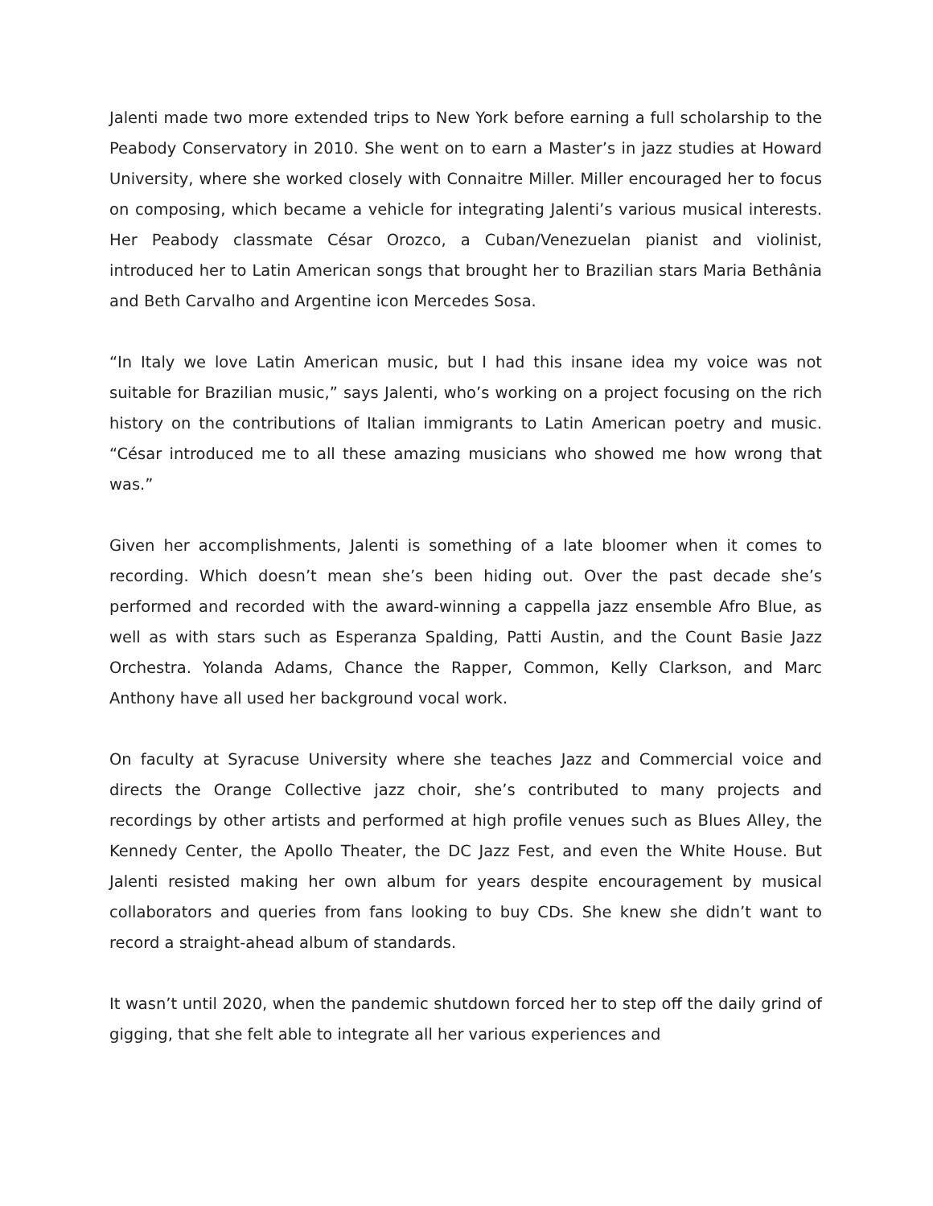Jalenti made two more extended trips to New York before earning a full scholarship to the Peabody Conservatory in 2010. She went on to earn a Master’s in jazz studies at Howard University, where she worked closely with Connaitre Miller. Miller encouraged her to focus on composing, which became a vehicle for integrating Jalenti’s various musical interests. Her Peabody classmate César Orozco, a Cuban/Venezuelan pianist and violinist, introduced her to Latin American songs that brought her to Brazilian stars Maria Bethânia and Beth Carvalho and Argentine icon Mercedes Sosa.
“In Italy we love Latin American music, but I had this insane idea my voice was not suitable for Brazilian music,” says Jalenti, who’s working on a project focusing on the rich history on the contributions of Italian immigrants to Latin American poetry and music. “César introduced me to all these amazing musicians who showed me how wrong that was.”
Given her accomplishments, Jalenti is something of a late bloomer when it comes to recording. Which doesn’t mean she’s been hiding out. Over the past decade she’s performed and recorded with the award-winning a cappella jazz ensemble Afro Blue, as well as with stars such as Esperanza Spalding, Patti Austin, and the Count Basie Jazz Orchestra. Yolanda Adams, Chance the Rapper, Common, Kelly Clarkson, and Marc Anthony have all used her background vocal work.
On faculty at Syracuse University where she teaches Jazz and Commercial voice and directs the Orange Collective jazz choir, she’s contributed to many projects and recordings by other artists and performed at high profile venues such as Blues Alley, the Kennedy Center, the Apollo Theater, the DC Jazz Fest, and even the White House. But Jalenti resisted making her own album for years despite encouragement by musical collaborators and queries from fans looking to buy CDs. She knew she didn’t want to record a straight-ahead album of standards.
It wasn’t until 2020, when the pandemic shutdown forced her to step off the daily grind of gigging, that she felt able to integrate all her various experiences and